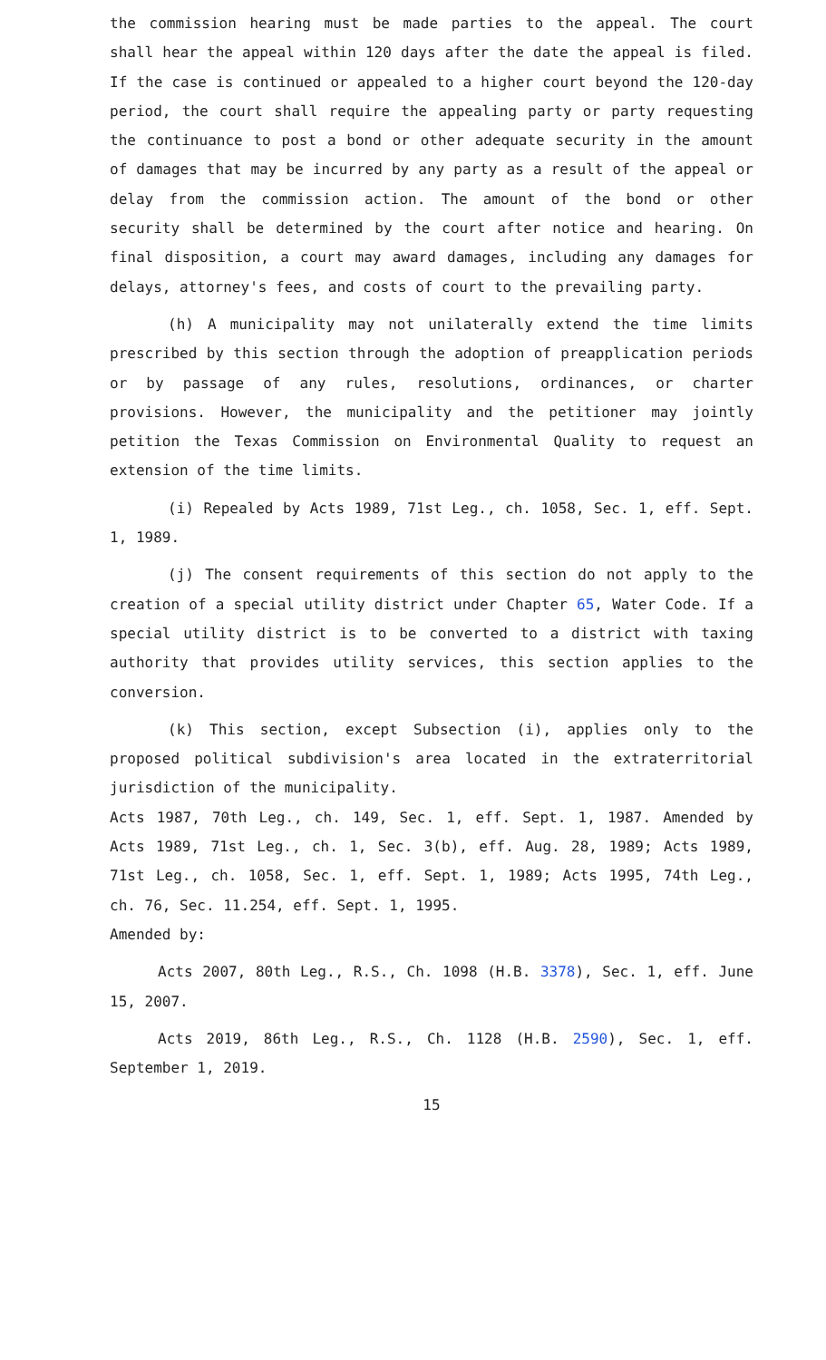the commission hearing must be made parties to the appeal. The court shall hear the appeal within 120 days after the date the appeal is filed. If the case is continued or appealed to a higher court beyond the 120-day period, the court shall require the appealing party or party requesting the continuance to post a bond or other adequate security in the amount of damages that may be incurred by any party as a result of the appeal or delay from the commission action. The amount of the bond or other security shall be determined by the court after notice and hearing. On final disposition, a court may award damages, including any damages for delays, attorney's fees, and costs of court to the prevailing party.
(h) A municipality may not unilaterally extend the time limits prescribed by this section through the adoption of preapplication periods or by passage of any rules, resolutions, ordinances, or charter provisions. However, the municipality and the petitioner may jointly petition the Texas Commission on Environmental Quality to request an extension of the time limits.
(i) Repealed by Acts 1989, 71st Leg., ch. 1058, Sec. 1, eff. Sept. 1, 1989.
(j) The consent requirements of this section do not apply to the creation of a special utility district under Chapter 65, Water Code. If a special utility district is to be converted to a district with taxing authority that provides utility services, this section applies to the conversion.
(k) This section, except Subsection (i), applies only to the proposed political subdivision's area located in the extraterritorial jurisdiction of the municipality.
Acts 1987, 70th Leg., ch. 149, Sec. 1, eff. Sept. 1, 1987. Amended by Acts 1989, 71st Leg., ch. 1, Sec. 3(b), eff. Aug. 28, 1989; Acts 1989, 71st Leg., ch. 1058, Sec. 1, eff. Sept. 1, 1989; Acts 1995, 74th Leg., ch. 76, Sec. 11.254, eff. Sept. 1, 1995.
Amended by:
Acts 2007, 80th Leg., R.S., Ch. 1098 (H.B. 3378), Sec. 1, eff. June 15, 2007.
Acts 2019, 86th Leg., R.S., Ch. 1128 (H.B. 2590), Sec. 1, eff. September 1, 2019.
15